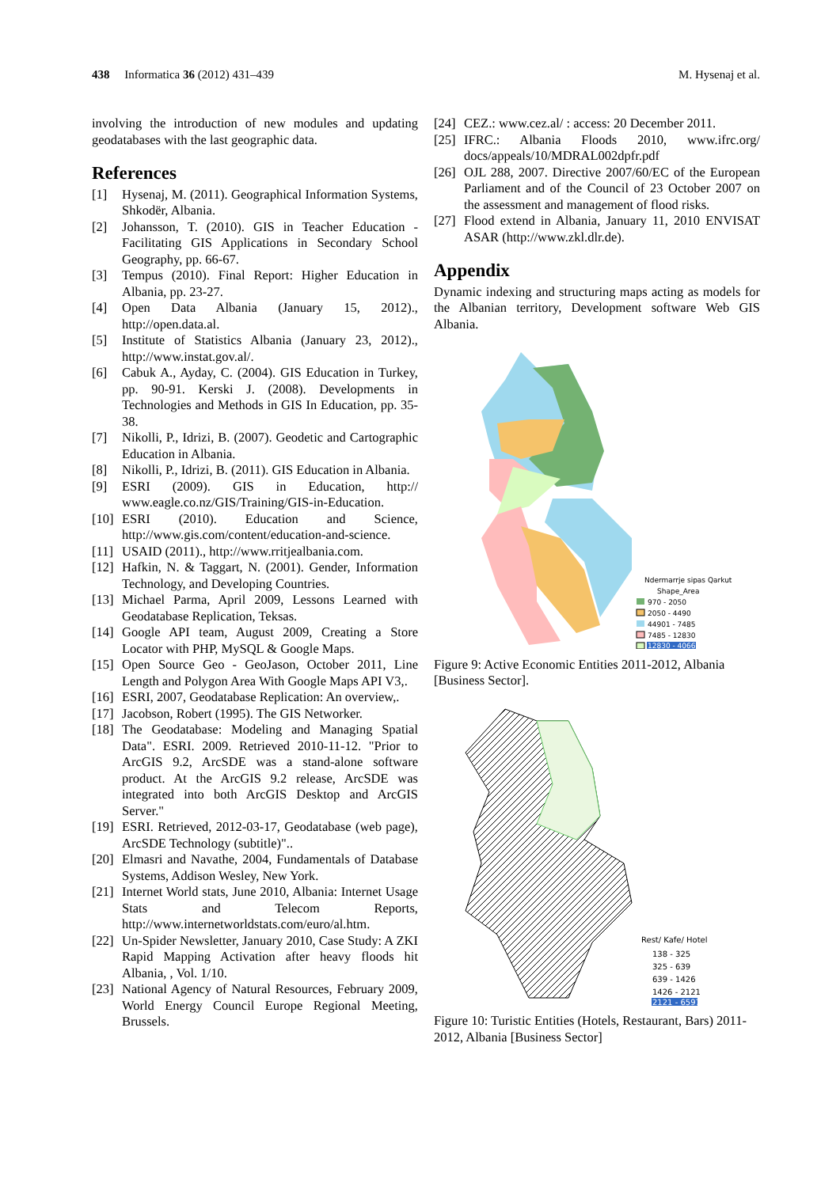438 Informatica 36 (2012) 431–439 M. Hysenaj et al.
involving the introduction of new modules and updating geodatabases with the last geographic data.
References
[1] Hysenaj, M. (2011). Geographical Information Systems, Shkodër, Albania.
[2] Johansson, T. (2010). GIS in Teacher Education - Facilitating GIS Applications in Secondary School Geography, pp. 66-67.
[3] Tempus (2010). Final Report: Higher Education in Albania, pp. 23-27.
[4] Open Data Albania (January 15, 2012)., http://open.data.al.
[5] Institute of Statistics Albania (January 23, 2012)., http://www.instat.gov.al/.
[6] Cabuk A., Ayday, C. (2004). GIS Education in Turkey, pp. 90-91. Kerski J. (2008). Developments in Technologies and Methods in GIS In Education, pp. 35-38.
[7] Nikolli, P., Idrizi, B. (2007). Geodetic and Cartographic Education in Albania.
[8] Nikolli, P., Idrizi, B. (2011). GIS Education in Albania.
[9] ESRI (2009). GIS in Education, http:// www.eagle.co.nz/GIS/Training/GIS-in-Education.
[10] ESRI (2010). Education and Science, http://www.gis.com/content/education-and-science.
[11] USAID (2011)., http://www.rritjealbania.com.
[12] Hafkin, N. & Taggart, N. (2001). Gender, Information Technology, and Developing Countries.
[13] Michael Parma, April 2009, Lessons Learned with Geodatabase Replication, Teksas.
[14] Google API team, August 2009, Creating a Store Locator with PHP, MySQL & Google Maps.
[15] Open Source Geo - GeoJason, October 2011, Line Length and Polygon Area With Google Maps API V3,.
[16] ESRI, 2007, Geodatabase Replication: An overview,.
[17] Jacobson, Robert (1995). The GIS Networker.
[18] The Geodatabase: Modeling and Managing Spatial Data". ESRI. 2009. Retrieved 2010-11-12. "Prior to ArcGIS 9.2, ArcSDE was a stand-alone software product. At the ArcGIS 9.2 release, ArcSDE was integrated into both ArcGIS Desktop and ArcGIS Server."
[19] ESRI. Retrieved, 2012-03-17, Geodatabase (web page), ArcSDE Technology (subtitle)"..
[20] Elmasri and Navathe, 2004, Fundamentals of Database Systems, Addison Wesley, New York.
[21] Internet World stats, June 2010, Albania: Internet Usage Stats and Telecom Reports, http://www.internetworldstats.com/euro/al.htm.
[22] Un-Spider Newsletter, January 2010, Case Study: A ZKI Rapid Mapping Activation after heavy floods hit Albania, , Vol. 1/10.
[23] National Agency of Natural Resources, February 2009, World Energy Council Europe Regional Meeting, Brussels.
[24] CEZ.: www.cez.al/ : access: 20 December 2011.
[25] IFRC.: Albania Floods 2010, www.ifrc.org/ docs/appeals/10/MDRAL002dpfr.pdf
[26] OJL 288, 2007. Directive 2007/60/EC of the European Parliament and of the Council of 23 October 2007 on the assessment and management of flood risks.
[27] Flood extend in Albania, January 11, 2010 ENVISAT ASAR (http://www.zkl.dlr.de).
Appendix
Dynamic indexing and structuring maps acting as models for the Albanian territory, Development software Web GIS Albania.
Ndermarrje sipas Qarkut
Shape_Area
970 - 2050
2050 - 4490
44901 - 7485
7485 - 12830
12830 - 40660
Figure 9: Active Economic Entities 2011-2012, Albania [Business Sector].
Rest/ Kafe/ Hotel
138 - 325
325 - 639
639 - 1426
1426 - 2121
2121 - 6597
Figure 10: Turistic Entities (Hotels, Restaurant, Bars) 2011-2012, Albania [Business Sector]